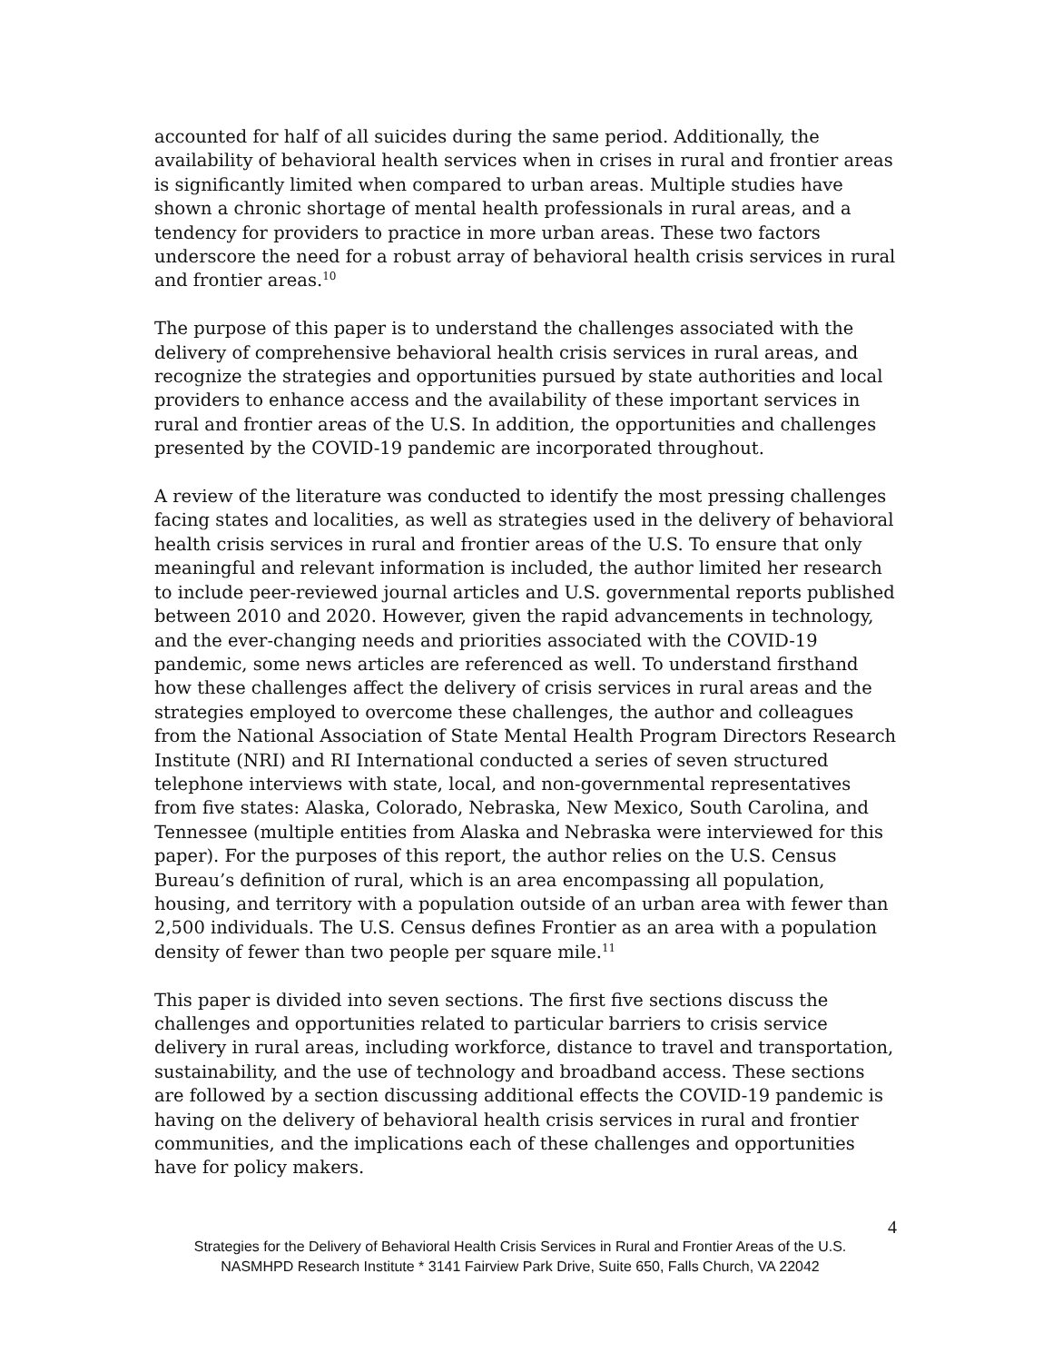accounted for half of all suicides during the same period. Additionally, the availability of behavioral health services when in crises in rural and frontier areas is significantly limited when compared to urban areas. Multiple studies have shown a chronic shortage of mental health professionals in rural areas, and a tendency for providers to practice in more urban areas. These two factors underscore the need for a robust array of behavioral health crisis services in rural and frontier areas.<sup>10</sup>
The purpose of this paper is to understand the challenges associated with the delivery of comprehensive behavioral health crisis services in rural areas, and recognize the strategies and opportunities pursued by state authorities and local providers to enhance access and the availability of these important services in rural and frontier areas of the U.S. In addition, the opportunities and challenges presented by the COVID-19 pandemic are incorporated throughout.
A review of the literature was conducted to identify the most pressing challenges facing states and localities, as well as strategies used in the delivery of behavioral health crisis services in rural and frontier areas of the U.S. To ensure that only meaningful and relevant information is included, the author limited her research to include peer-reviewed journal articles and U.S. governmental reports published between 2010 and 2020. However, given the rapid advancements in technology, and the ever-changing needs and priorities associated with the COVID-19 pandemic, some news articles are referenced as well. To understand firsthand how these challenges affect the delivery of crisis services in rural areas and the strategies employed to overcome these challenges, the author and colleagues from the National Association of State Mental Health Program Directors Research Institute (NRI) and RI International conducted a series of seven structured telephone interviews with state, local, and non-governmental representatives from five states: Alaska, Colorado, Nebraska, New Mexico, South Carolina, and Tennessee (multiple entities from Alaska and Nebraska were interviewed for this paper). For the purposes of this report, the author relies on the U.S. Census Bureau’s definition of rural, which is an area encompassing all population, housing, and territory with a population outside of an urban area with fewer than 2,500 individuals. The U.S. Census defines Frontier as an area with a population density of fewer than two people per square mile.<sup>11</sup>
This paper is divided into seven sections. The first five sections discuss the challenges and opportunities related to particular barriers to crisis service delivery in rural areas, including workforce, distance to travel and transportation, sustainability, and the use of technology and broadband access. These sections are followed by a section discussing additional effects the COVID-19 pandemic is having on the delivery of behavioral health crisis services in rural and frontier communities, and the implications each of these challenges and opportunities have for policy makers.
4
Strategies for the Delivery of Behavioral Health Crisis Services in Rural and Frontier Areas of the U.S.
NASMHPD Research Institute * 3141 Fairview Park Drive, Suite 650, Falls Church, VA 22042